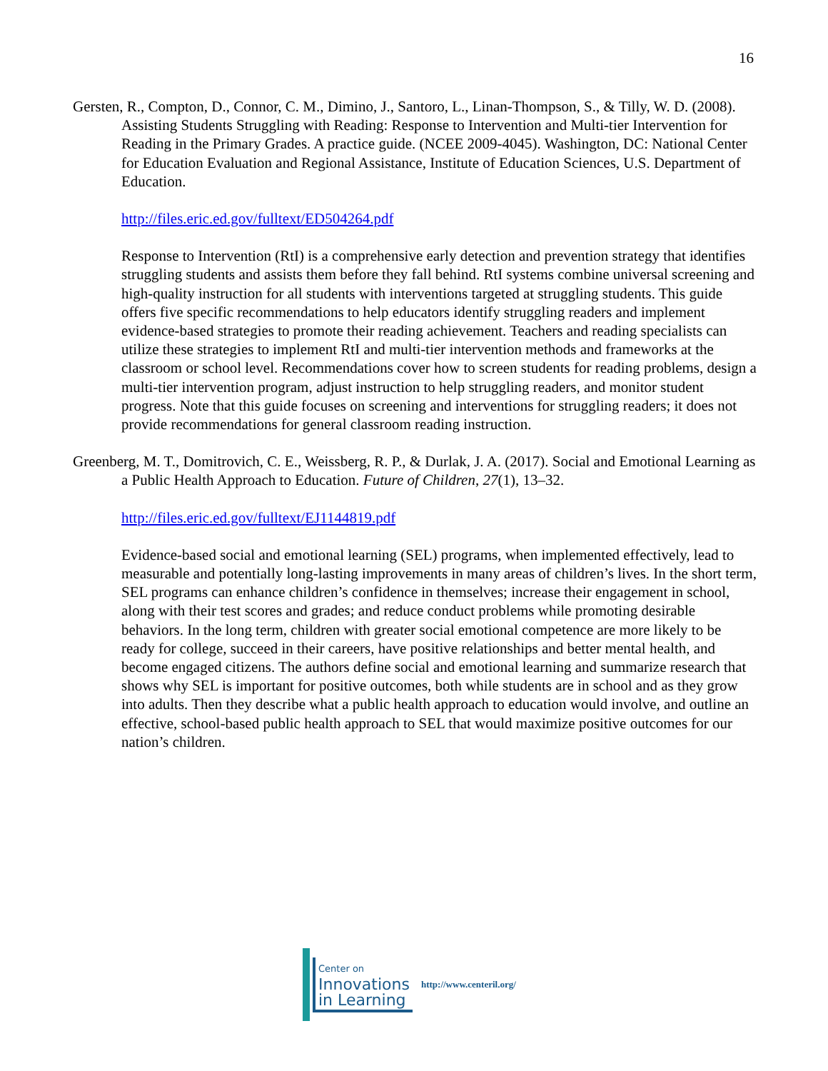16
Gersten, R., Compton, D., Connor, C. M., Dimino, J., Santoro, L., Linan-Thompson, S., & Tilly, W. D. (2008). Assisting Students Struggling with Reading: Response to Intervention and Multi-tier Intervention for Reading in the Primary Grades. A practice guide. (NCEE 2009-4045). Washington, DC: National Center for Education Evaluation and Regional Assistance, Institute of Education Sciences, U.S. Department of Education.
http://files.eric.ed.gov/fulltext/ED504264.pdf
Response to Intervention (RtI) is a comprehensive early detection and prevention strategy that identifies struggling students and assists them before they fall behind. RtI systems combine universal screening and high-quality instruction for all students with interventions targeted at struggling students. This guide offers five specific recommendations to help educators identify struggling readers and implement evidence-based strategies to promote their reading achievement. Teachers and reading specialists can utilize these strategies to implement RtI and multi-tier intervention methods and frameworks at the classroom or school level. Recommendations cover how to screen students for reading problems, design a multi-tier intervention program, adjust instruction to help struggling readers, and monitor student progress. Note that this guide focuses on screening and interventions for struggling readers; it does not provide recommendations for general classroom reading instruction.
Greenberg, M. T., Domitrovich, C. E., Weissberg, R. P., & Durlak, J. A. (2017). Social and Emotional Learning as a Public Health Approach to Education. Future of Children, 27(1), 13–32.
http://files.eric.ed.gov/fulltext/EJ1144819.pdf
Evidence-based social and emotional learning (SEL) programs, when implemented effectively, lead to measurable and potentially long-lasting improvements in many areas of children’s lives. In the short term, SEL programs can enhance children’s confidence in themselves; increase their engagement in school, along with their test scores and grades; and reduce conduct problems while promoting desirable behaviors. In the long term, children with greater social emotional competence are more likely to be ready for college, succeed in their careers, have positive relationships and better mental health, and become engaged citizens. The authors define social and emotional learning and summarize research that shows why SEL is important for positive outcomes, both while students are in school and as they grow into adults. Then they describe what a public health approach to education would involve, and outline an effective, school-based public health approach to SEL that would maximize positive outcomes for our nation’s children.
Center on
Innovations
in Learning
http://www.centeril.org/